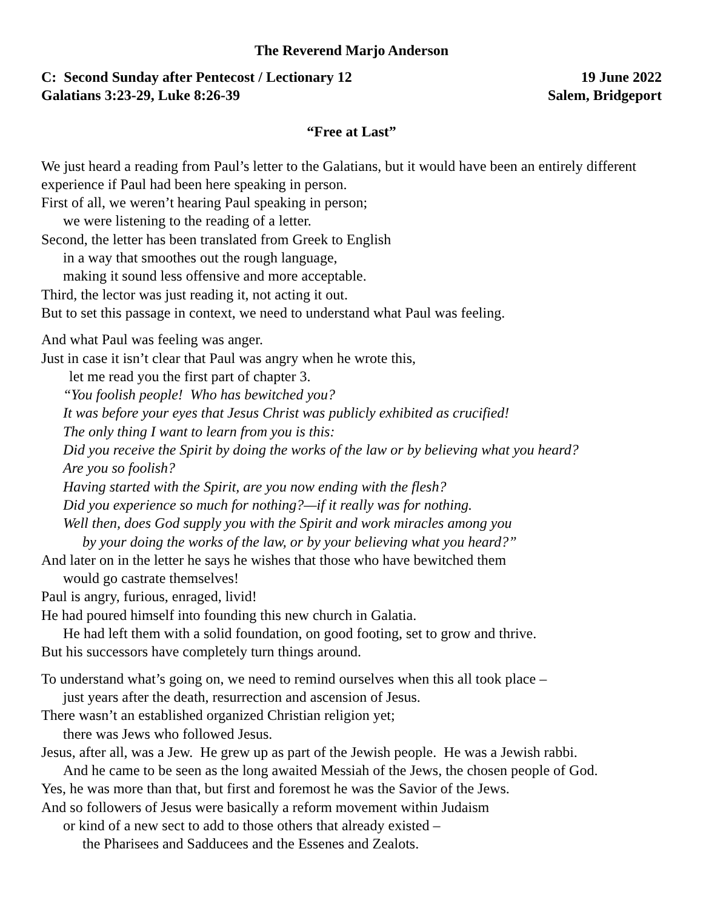The Reverend Marjo Anderson
C: Second Sunday after Pentecost / Lectionary 12 19 June 2022
Galatians 3:23-29, Luke 8:26-39 Salem, Bridgeport
“Free at Last”
We just heard a reading from Paul’s letter to the Galatians, but it would have been an entirely different experience if Paul had been here speaking in person.
First of all, we weren’t hearing Paul speaking in person;
we were listening to the reading of a letter.
Second, the letter has been translated from Greek to English
in a way that smoothes out the rough language,
making it sound less offensive and more acceptable.
Third, the lector was just reading it, not acting it out.
But to set this passage in context, we need to understand what Paul was feeling.
And what Paul was feeling was anger.
Just in case it isn’t clear that Paul was angry when he wrote this,
let me read you the first part of chapter 3.
“You foolish people! Who has bewitched you?
It was before your eyes that Jesus Christ was publicly exhibited as crucified!
The only thing I want to learn from you is this:
Did you receive the Spirit by doing the works of the law or by believing what you heard?
Are you so foolish?
Having started with the Spirit, are you now ending with the flesh?
Did you experience so much for nothing?—if it really was for nothing.
Well then, does God supply you with the Spirit and work miracles among you
by your doing the works of the law, or by your believing what you heard?”
And later on in the letter he says he wishes that those who have bewitched them
would go castrate themselves!
Paul is angry, furious, enraged, livid!
He had poured himself into founding this new church in Galatia.
He had left them with a solid foundation, on good footing, set to grow and thrive.
But his successors have completely turn things around.
To understand what’s going on, we need to remind ourselves when this all took place –
just years after the death, resurrection and ascension of Jesus.
There wasn’t an established organized Christian religion yet;
there was Jews who followed Jesus.
Jesus, after all, was a Jew. He grew up as part of the Jewish people. He was a Jewish rabbi.
And he came to be seen as the long awaited Messiah of the Jews, the chosen people of God.
Yes, he was more than that, but first and foremost he was the Savior of the Jews.
And so followers of Jesus were basically a reform movement within Judaism
or kind of a new sect to add to those others that already existed –
the Pharisees and Sadducees and the Essenes and Zealots.